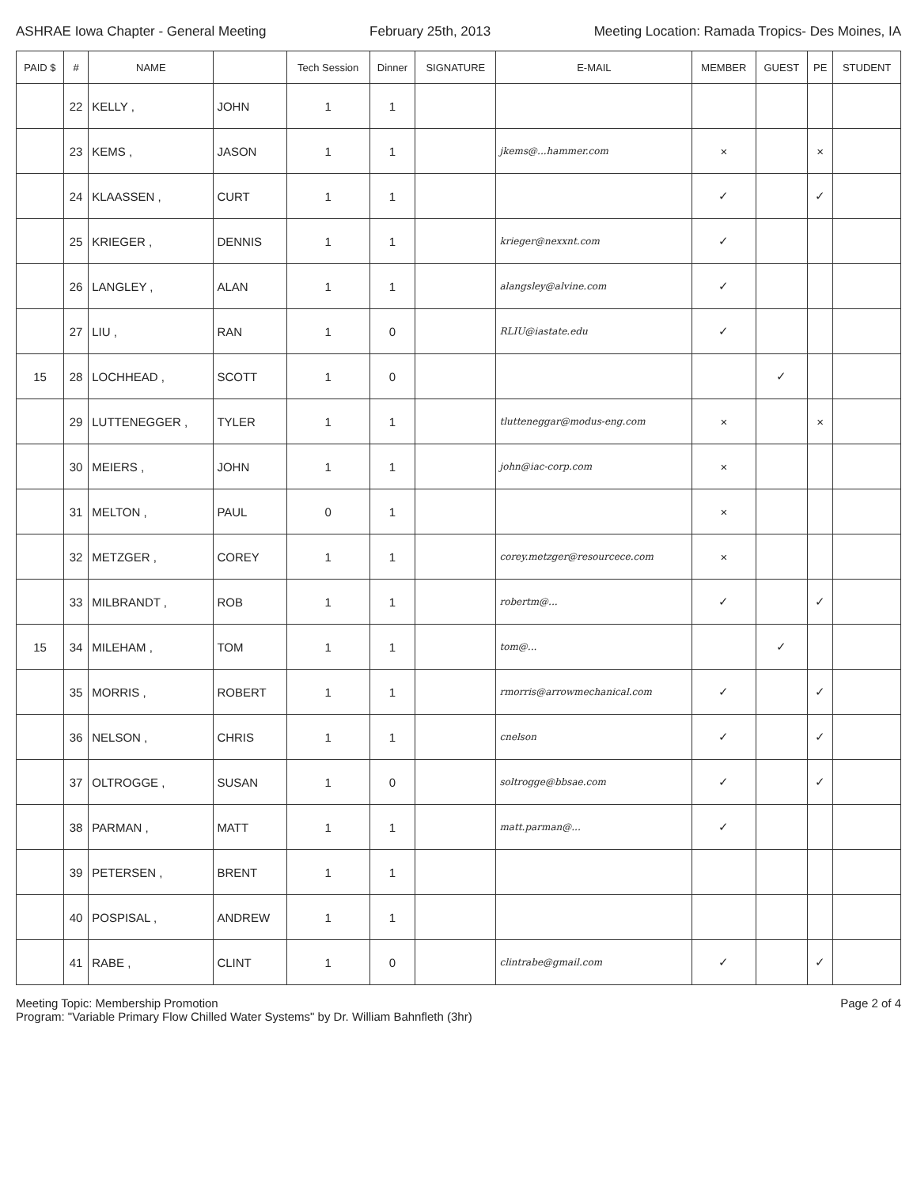ASHRAE Iowa Chapter - General Meeting February 25th, 2013 Meeting Location: Ramada Tropics- Des Moines, IA
| PAID $ | # | NAME | | Tech Session | Dinner | SIGNATURE | E-MAIL | MEMBER | GUEST | PE | STUDENT |
| --- | --- | --- | --- | --- | --- | --- | --- | --- | --- | --- | --- |
| | 22 | KELLY , | JOHN | 1 | 1 | | | | | | |
| | 23 | KEMS , | JASON | 1 | 1 | | jkems@...hammer.com | × | | × | |
| | 24 | KLAASSEN , | CURT | 1 | 1 | | | ✓ | | ✓ | |
| | 25 | KRIEGER , | DENNIS | 1 | 1 | | krieger@nexxnt.com | ✓ | | | |
| | 26 | LANGLEY , | ALAN | 1 | 1 | | alangsley@alvine.com | ✓ | | | |
| | 27 | LIU , | RAN | 1 | 0 | | RLIU@iastate.edu | ✓ | | | |
| 15 | 28 | LOCHHEAD , | SCOTT | 1 | 0 | | | | ✓ | | |
| | 29 | LUTTENEGGER , | TYLER | 1 | 1 | | tlutteneggar@modus-eng.com | × | | × | |
| | 30 | MEIERS , | JOHN | 1 | 1 | | john@iac-corp.com | × | | | |
| | 31 | MELTON , | PAUL | 0 | 1 | | | × | | | |
| | 32 | METZGER , | COREY | 1 | 1 | | corey.metzger@resourcece.com | × | | | |
| | 33 | MILBRANDT , | ROB | 1 | 1 | | robertm@... | ✓ | | ✓ | |
| 15 | 34 | MILEHAM , | TOM | 1 | 1 | | tom@... | | ✓ | | |
| | 35 | MORRIS , | ROBERT | 1 | 1 | | rmorris@arrowmechanical.com | ✓ | | ✓ | |
| | 36 | NELSON , | CHRIS | 1 | 1 | | cnelson | ✓ | | ✓ | |
| | 37 | OLTROGGE , | SUSAN | 1 | 0 | | soltrogge@bbsae.com | ✓ | | ✓ | |
| | 38 | PARMAN , | MATT | 1 | 1 | | matt.parman@... | ✓ | | | |
| | 39 | PETERSEN , | BRENT | 1 | 1 | | | | | | |
| | 40 | POSPISAL , | ANDREW | 1 | 1 | | | | | | |
| | 41 | RABE , | CLINT | 1 | 0 | | clintrabe@gmail.com | ✓ | | ✓ | |
Meeting Topic: Membership Promotion
Program: "Variable Primary Flow Chilled Water Systems" by Dr. William Bahnfleth (3hr)
Page 2 of 4